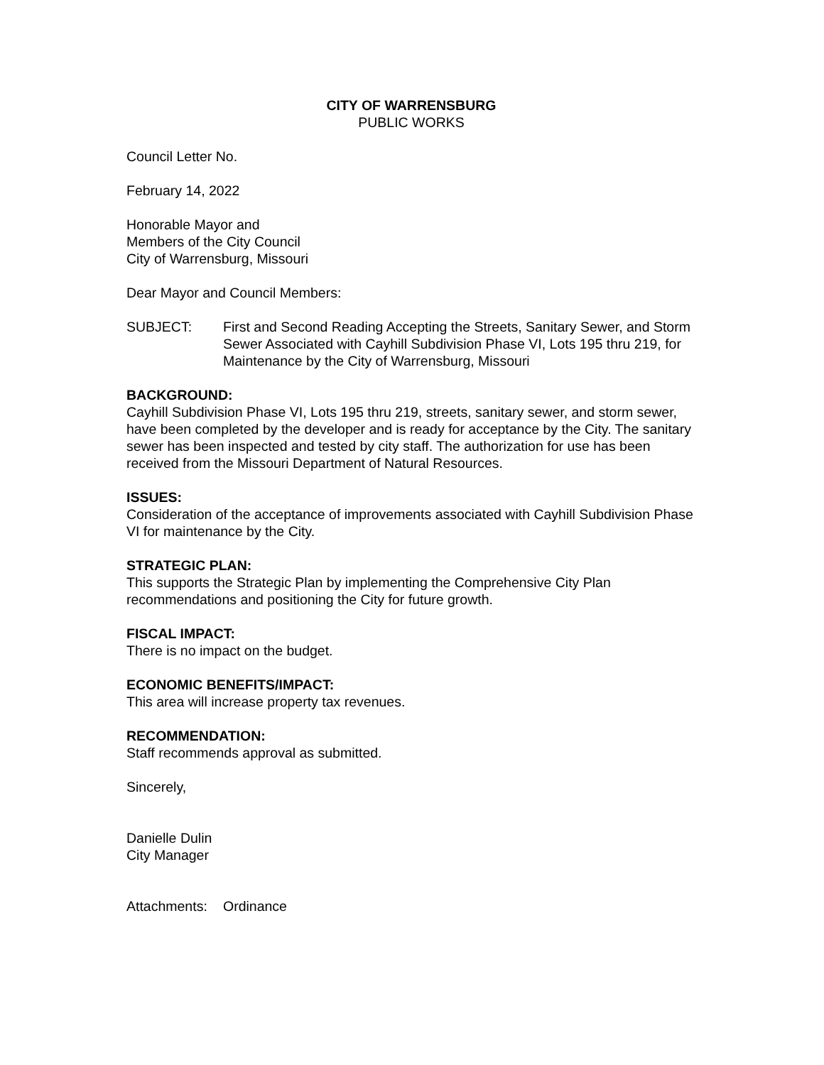CITY OF WARRENSBURG
PUBLIC WORKS
Council Letter No.
February 14, 2022
Honorable Mayor and
Members of the City Council
City of Warrensburg, Missouri
Dear Mayor and Council Members:
SUBJECT: First and Second Reading Accepting the Streets, Sanitary Sewer, and Storm Sewer Associated with Cayhill Subdivision Phase VI, Lots 195 thru 219, for Maintenance by the City of Warrensburg, Missouri
BACKGROUND:
Cayhill Subdivision Phase VI, Lots 195 thru 219, streets, sanitary sewer, and storm sewer, have been completed by the developer and is ready for acceptance by the City. The sanitary sewer has been inspected and tested by city staff. The authorization for use has been received from the Missouri Department of Natural Resources.
ISSUES:
Consideration of the acceptance of improvements associated with Cayhill Subdivision Phase VI for maintenance by the City.
STRATEGIC PLAN:
This supports the Strategic Plan by implementing the Comprehensive City Plan recommendations and positioning the City for future growth.
FISCAL IMPACT:
There is no impact on the budget.
ECONOMIC BENEFITS/IMPACT:
This area will increase property tax revenues.
RECOMMENDATION:
Staff recommends approval as submitted.
Sincerely,
Danielle Dulin
City Manager
Attachments:
Ordinance